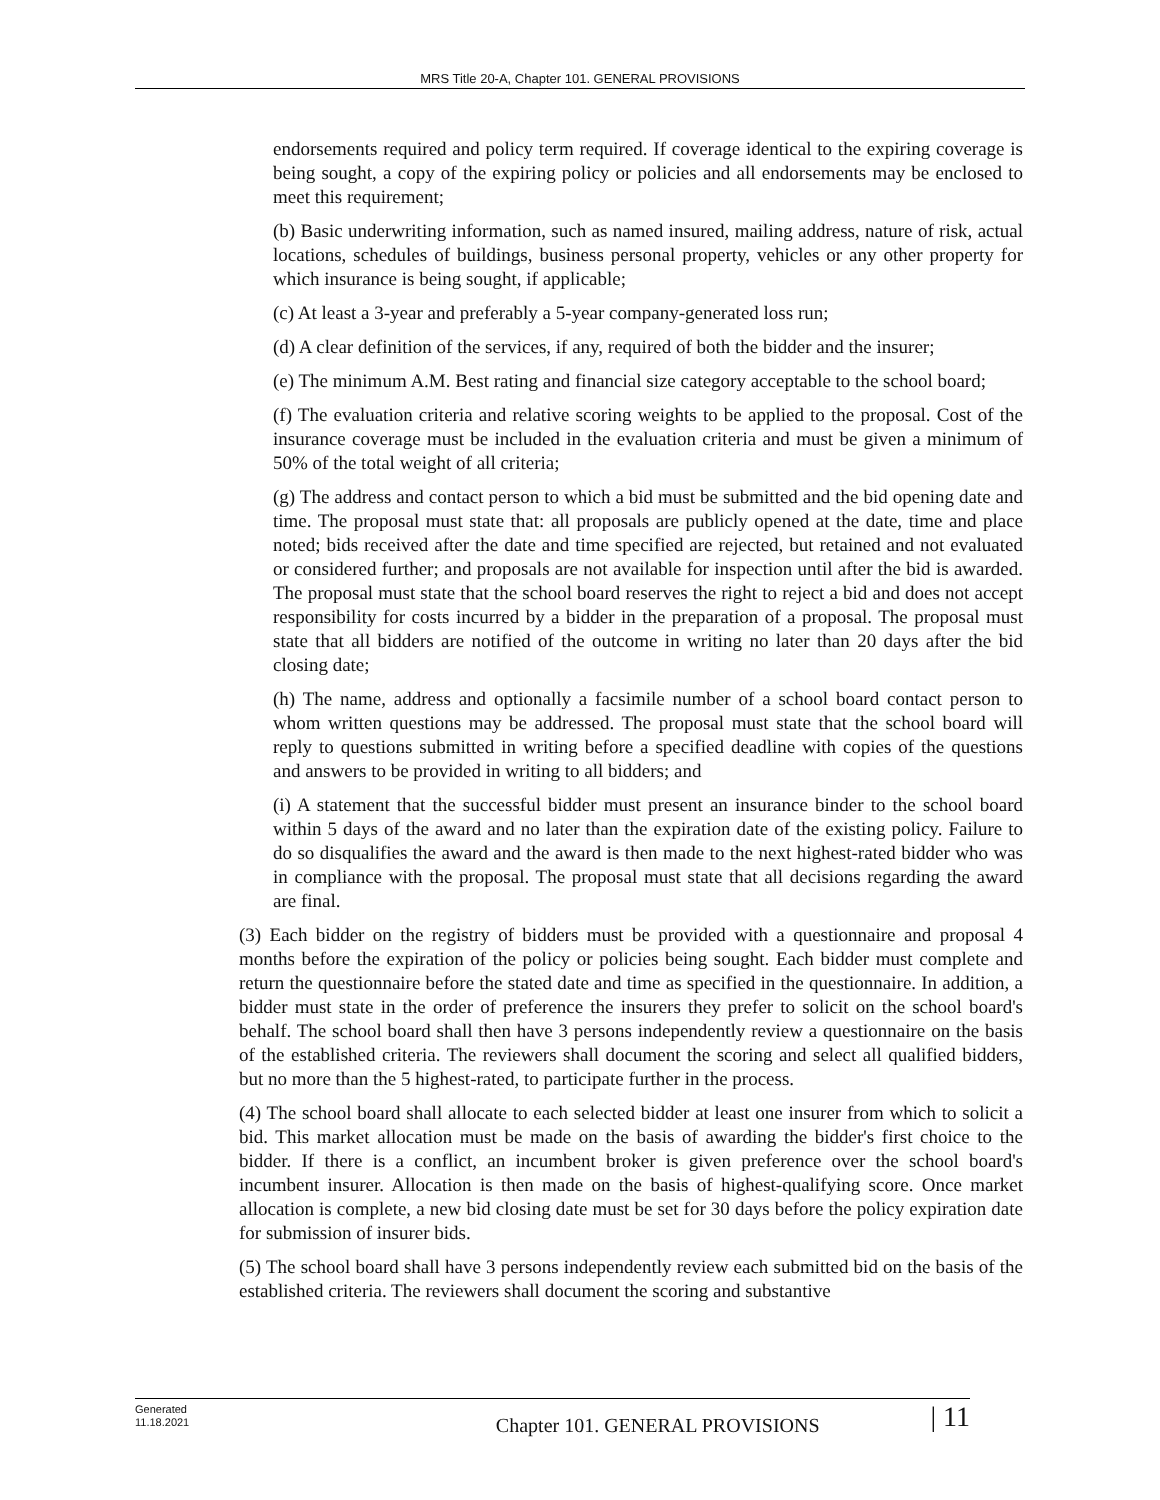MRS Title 20-A, Chapter 101. GENERAL PROVISIONS
endorsements required and policy term required. If coverage identical to the expiring coverage is being sought, a copy of the expiring policy or policies and all endorsements may be enclosed to meet this requirement;
(b) Basic underwriting information, such as named insured, mailing address, nature of risk, actual locations, schedules of buildings, business personal property, vehicles or any other property for which insurance is being sought, if applicable;
(c) At least a 3-year and preferably a 5-year company-generated loss run;
(d) A clear definition of the services, if any, required of both the bidder and the insurer;
(e) The minimum A.M. Best rating and financial size category acceptable to the school board;
(f) The evaluation criteria and relative scoring weights to be applied to the proposal. Cost of the insurance coverage must be included in the evaluation criteria and must be given a minimum of 50% of the total weight of all criteria;
(g) The address and contact person to which a bid must be submitted and the bid opening date and time. The proposal must state that: all proposals are publicly opened at the date, time and place noted; bids received after the date and time specified are rejected, but retained and not evaluated or considered further; and proposals are not available for inspection until after the bid is awarded. The proposal must state that the school board reserves the right to reject a bid and does not accept responsibility for costs incurred by a bidder in the preparation of a proposal. The proposal must state that all bidders are notified of the outcome in writing no later than 20 days after the bid closing date;
(h) The name, address and optionally a facsimile number of a school board contact person to whom written questions may be addressed. The proposal must state that the school board will reply to questions submitted in writing before a specified deadline with copies of the questions and answers to be provided in writing to all bidders; and
(i) A statement that the successful bidder must present an insurance binder to the school board within 5 days of the award and no later than the expiration date of the existing policy. Failure to do so disqualifies the award and the award is then made to the next highest-rated bidder who was in compliance with the proposal. The proposal must state that all decisions regarding the award are final.
(3) Each bidder on the registry of bidders must be provided with a questionnaire and proposal 4 months before the expiration of the policy or policies being sought. Each bidder must complete and return the questionnaire before the stated date and time as specified in the questionnaire. In addition, a bidder must state in the order of preference the insurers they prefer to solicit on the school board's behalf. The school board shall then have 3 persons independently review a questionnaire on the basis of the established criteria. The reviewers shall document the scoring and select all qualified bidders, but no more than the 5 highest-rated, to participate further in the process.
(4) The school board shall allocate to each selected bidder at least one insurer from which to solicit a bid. This market allocation must be made on the basis of awarding the bidder's first choice to the bidder. If there is a conflict, an incumbent broker is given preference over the school board's incumbent insurer. Allocation is then made on the basis of highest-qualifying score. Once market allocation is complete, a new bid closing date must be set for 30 days before the policy expiration date for submission of insurer bids.
(5) The school board shall have 3 persons independently review each submitted bid on the basis of the established criteria. The reviewers shall document the scoring and substantive
Generated
11.18.2021
Chapter 101. GENERAL PROVISIONS
| 11